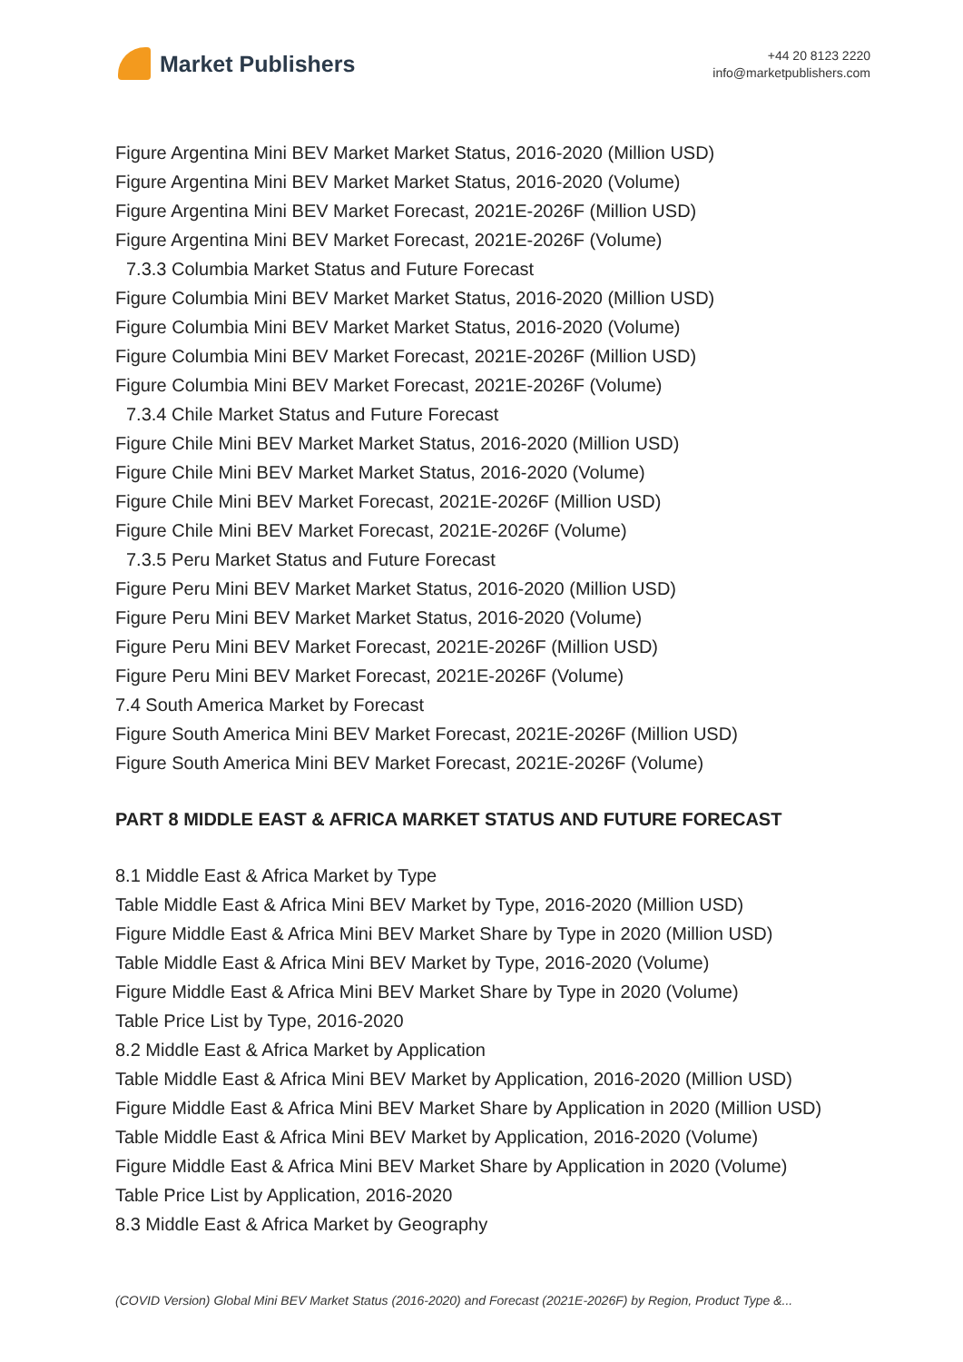Market Publishers
+44 20 8123 2220
info@marketpublishers.com
Figure Argentina Mini BEV Market Market Status, 2016-2020 (Million USD)
Figure Argentina Mini BEV Market Market Status, 2016-2020 (Volume)
Figure Argentina Mini BEV Market Forecast, 2021E-2026F (Million USD)
Figure Argentina Mini BEV Market Forecast, 2021E-2026F (Volume)
7.3.3 Columbia Market Status and Future Forecast
Figure Columbia Mini BEV Market Market Status, 2016-2020 (Million USD)
Figure Columbia Mini BEV Market Market Status, 2016-2020 (Volume)
Figure Columbia Mini BEV Market Forecast, 2021E-2026F (Million USD)
Figure Columbia Mini BEV Market Forecast, 2021E-2026F (Volume)
7.3.4 Chile Market Status and Future Forecast
Figure Chile Mini BEV Market Market Status, 2016-2020 (Million USD)
Figure Chile Mini BEV Market Market Status, 2016-2020 (Volume)
Figure Chile Mini BEV Market Forecast, 2021E-2026F (Million USD)
Figure Chile Mini BEV Market Forecast, 2021E-2026F (Volume)
7.3.5 Peru Market Status and Future Forecast
Figure Peru Mini BEV Market Market Status, 2016-2020 (Million USD)
Figure Peru Mini BEV Market Market Status, 2016-2020 (Volume)
Figure Peru Mini BEV Market Forecast, 2021E-2026F (Million USD)
Figure Peru Mini BEV Market Forecast, 2021E-2026F (Volume)
7.4 South America Market by Forecast
Figure South America Mini BEV Market Forecast, 2021E-2026F (Million USD)
Figure South America Mini BEV Market Forecast, 2021E-2026F (Volume)
PART 8 MIDDLE EAST & AFRICA MARKET STATUS AND FUTURE FORECAST
8.1 Middle East & Africa Market by Type
Table Middle East & Africa Mini BEV Market by Type, 2016-2020 (Million USD)
Figure Middle East & Africa Mini BEV Market Share by Type in 2020 (Million USD)
Table Middle East & Africa Mini BEV Market by Type, 2016-2020 (Volume)
Figure Middle East & Africa Mini BEV Market Share by Type in 2020 (Volume)
Table Price List by Type, 2016-2020
8.2 Middle East & Africa Market by Application
Table Middle East & Africa Mini BEV Market by Application, 2016-2020 (Million USD)
Figure Middle East & Africa Mini BEV Market Share by Application in 2020 (Million USD)
Table Middle East & Africa Mini BEV Market by Application, 2016-2020 (Volume)
Figure Middle East & Africa Mini BEV Market Share by Application in 2020 (Volume)
Table Price List by Application, 2016-2020
8.3 Middle East & Africa Market by Geography
(COVID Version) Global Mini BEV Market Status (2016-2020) and Forecast (2021E-2026F) by Region, Product Type &...